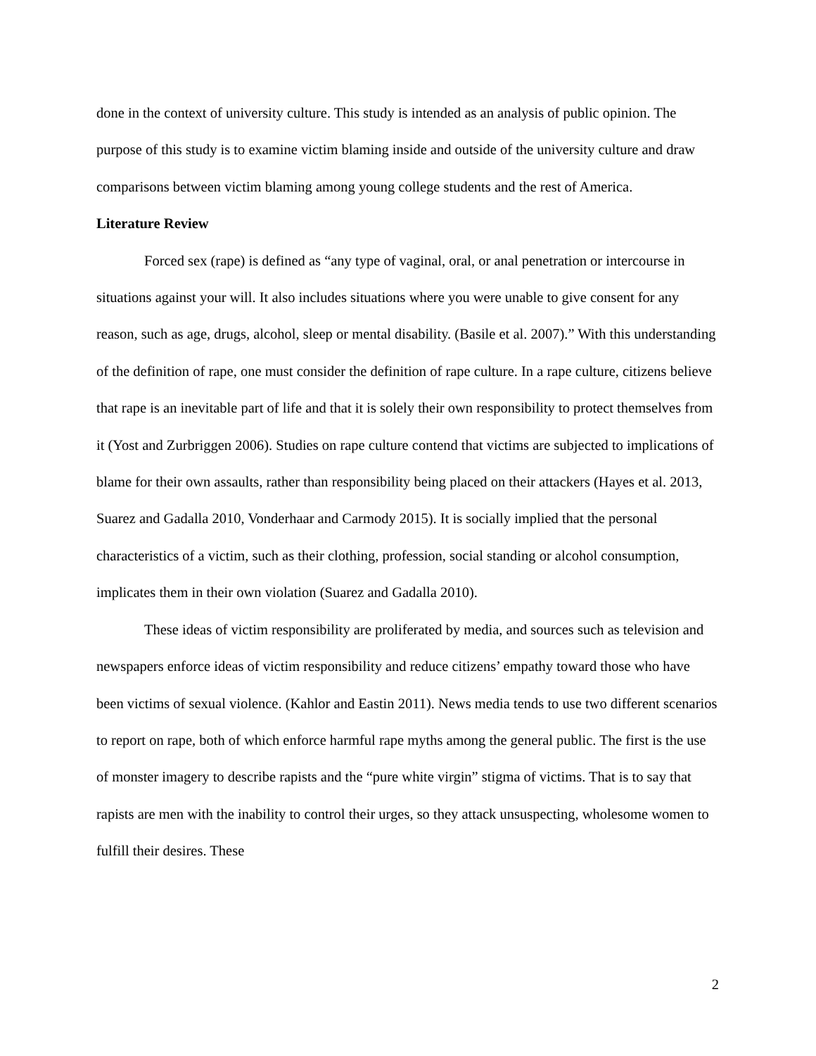done in the context of university culture. This study is intended as an analysis of public opinion. The purpose of this study is to examine victim blaming inside and outside of the university culture and draw comparisons between victim blaming among young college students and the rest of America.
Literature Review
Forced sex (rape) is defined as “any type of vaginal, oral, or anal penetration or intercourse in situations against your will. It also includes situations where you were unable to give consent for any reason, such as age, drugs, alcohol, sleep or mental disability. (Basile et al. 2007).” With this understanding of the definition of rape, one must consider the definition of rape culture. In a rape culture, citizens believe that rape is an inevitable part of life and that it is solely their own responsibility to protect themselves from it (Yost and Zurbriggen 2006). Studies on rape culture contend that victims are subjected to implications of blame for their own assaults, rather than responsibility being placed on their attackers (Hayes et al. 2013, Suarez and Gadalla 2010, Vonderhaar and Carmody 2015). It is socially implied that the personal characteristics of a victim, such as their clothing, profession, social standing or alcohol consumption, implicates them in their own violation (Suarez and Gadalla 2010).
These ideas of victim responsibility are proliferated by media, and sources such as television and newspapers enforce ideas of victim responsibility and reduce citizens’ empathy toward those who have been victims of sexual violence. (Kahlor and Eastin 2011). News media tends to use two different scenarios to report on rape, both of which enforce harmful rape myths among the general public. The first is the use of monster imagery to describe rapists and the “pure white virgin” stigma of victims. That is to say that rapists are men with the inability to control their urges, so they attack unsuspecting, wholesome women to fulfill their desires. These
2